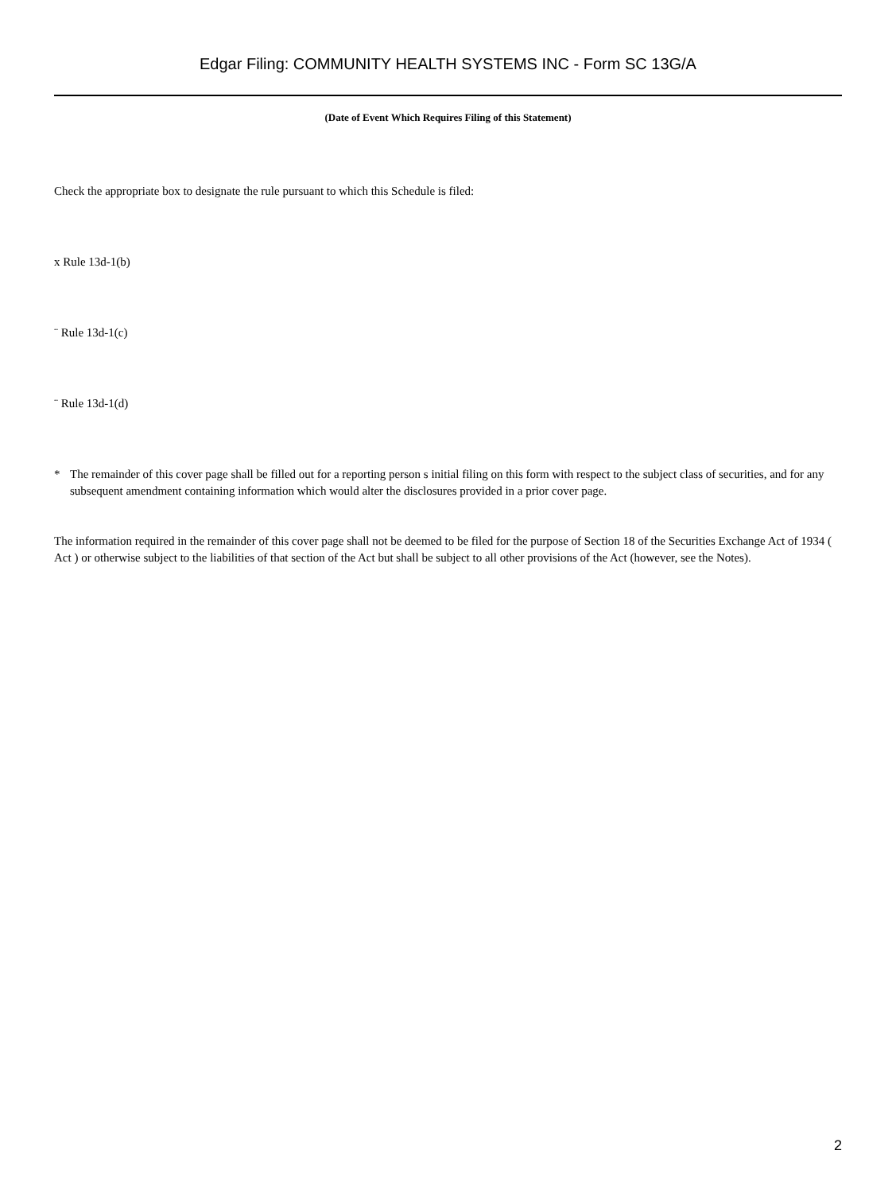Edgar Filing: COMMUNITY HEALTH SYSTEMS INC - Form SC 13G/A
(Date of Event Which Requires Filing of this Statement)
Check the appropriate box to designate the rule pursuant to which this Schedule is filed:
x Rule 13d-1(b)
¨ Rule 13d-1(c)
¨ Rule 13d-1(d)
* The remainder of this cover page shall be filled out for a reporting person s initial filing on this form with respect to the subject class of securities, and for any subsequent amendment containing information which would alter the disclosures provided in a prior cover page.
The information required in the remainder of this cover page shall not be deemed to be filed for the purpose of Section 18 of the Securities Exchange Act of 1934 ( Act ) or otherwise subject to the liabilities of that section of the Act but shall be subject to all other provisions of the Act (however, see the Notes).
2